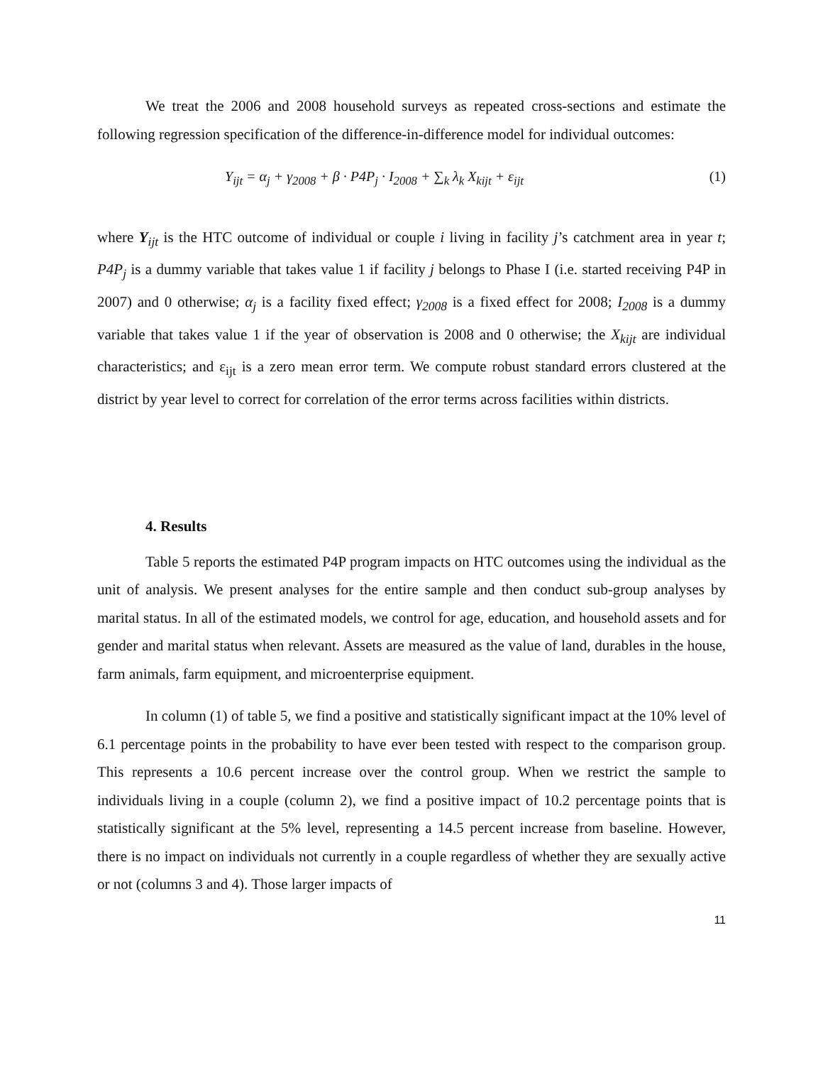We treat the 2006 and 2008 household surveys as repeated cross-sections and estimate the following regression specification of the difference-in-difference model for individual outcomes:
Y<sub>ijt</sub> = α<sub>j</sub> + γ<sub>2008</sub> + β · P4P<sub>j</sub> · I<sub>2008</sub> + ∑<sub>k</sub> λ<sub>k</sub> X<sub>kijt</sub> + ε<sub>ijt</sub> (1)
where Y<sub>ijt</sub> is the HTC outcome of individual or couple i living in facility j’s catchment area in year t; P4P<sub>j</sub> is a dummy variable that takes value 1 if facility j belongs to Phase I (i.e. started receiving P4P in 2007) and 0 otherwise; α<sub>j</sub> is a facility fixed effect; γ<sub>2008</sub> is a fixed effect for 2008; I<sub>2008</sub> is a dummy variable that takes value 1 if the year of observation is 2008 and 0 otherwise; the X<sub>kijt</sub> are individual characteristics; and ε<sub>ijt</sub> is a zero mean error term. We compute robust standard errors clustered at the district by year level to correct for correlation of the error terms across facilities within districts.
4. Results
Table 5 reports the estimated P4P program impacts on HTC outcomes using the individual as the unit of analysis. We present analyses for the entire sample and then conduct sub-group analyses by marital status. In all of the estimated models, we control for age, education, and household assets and for gender and marital status when relevant. Assets are measured as the value of land, durables in the house, farm animals, farm equipment, and microenterprise equipment.
In column (1) of table 5, we find a positive and statistically significant impact at the 10% level of 6.1 percentage points in the probability to have ever been tested with respect to the comparison group. This represents a 10.6 percent increase over the control group. When we restrict the sample to individuals living in a couple (column 2), we find a positive impact of 10.2 percentage points that is statistically significant at the 5% level, representing a 14.5 percent increase from baseline. However, there is no impact on individuals not currently in a couple regardless of whether they are sexually active or not (columns 3 and 4). Those larger impacts of
11